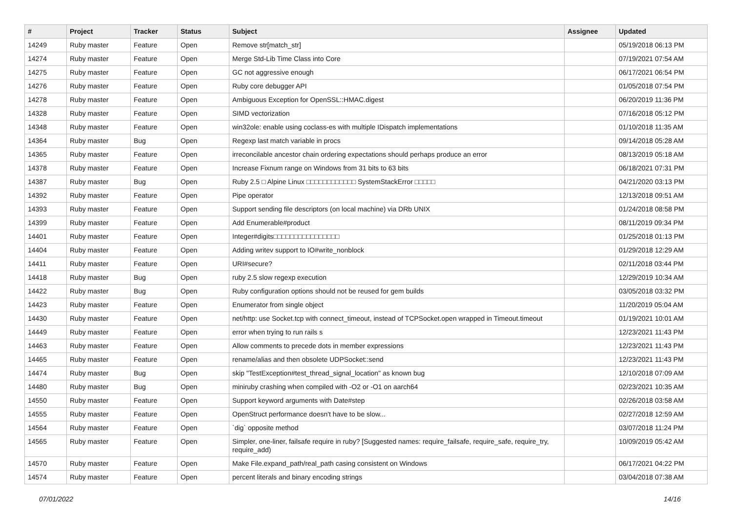| # | Project | Tracker | Status | Subject | Assignee | Updated |
| --- | --- | --- | --- | --- | --- | --- |
| 14249 | Ruby master | Feature | Open | Remove str[match_str] | | 05/19/2018 06:13 PM |
| 14274 | Ruby master | Feature | Open | Merge Std-Lib Time Class into Core | | 07/19/2021 07:54 AM |
| 14275 | Ruby master | Feature | Open | GC not aggressive enough | | 06/17/2021 06:54 PM |
| 14276 | Ruby master | Feature | Open | Ruby core debugger API | | 01/05/2018 07:54 PM |
| 14278 | Ruby master | Feature | Open | Ambiguous Exception for OpenSSL::HMAC.digest | | 06/20/2019 11:36 PM |
| 14328 | Ruby master | Feature | Open | SIMD vectorization | | 07/16/2018 05:12 PM |
| 14348 | Ruby master | Feature | Open | win32ole: enable using coclass-es with multiple IDispatch implementations | | 01/10/2018 11:35 AM |
| 14364 | Ruby master | Bug | Open | Regexp last match variable in procs | | 09/14/2018 05:28 AM |
| 14365 | Ruby master | Feature | Open | irreconcilable ancestor chain ordering expectations should perhaps produce an error | | 08/13/2019 05:18 AM |
| 14378 | Ruby master | Feature | Open | Increase Fixnum range on Windows from 31 bits to 63 bits | | 06/18/2021 07:31 PM |
| 14387 | Ruby master | Bug | Open | Ruby 2.5 □ Alpine Linux □□□□□□□□□□□□ SystemStackError □□□□□ | | 04/21/2020 03:13 PM |
| 14392 | Ruby master | Feature | Open | Pipe operator | | 12/13/2018 09:51 AM |
| 14393 | Ruby master | Feature | Open | Support sending file descriptors (on local machine) via DRb UNIX | | 01/24/2018 08:58 PM |
| 14399 | Ruby master | Feature | Open | Add Enumerable#product | | 08/11/2019 09:34 PM |
| 14401 | Ruby master | Feature | Open | Integer#digits□□□□□□□□□□□□□□□□ | | 01/25/2018 01:13 PM |
| 14404 | Ruby master | Feature | Open | Adding writev support to IO#write_nonblock | | 01/29/2018 12:29 AM |
| 14411 | Ruby master | Feature | Open | URI#secure? | | 02/11/2018 03:44 PM |
| 14418 | Ruby master | Bug | Open | ruby 2.5 slow regexp execution | | 12/29/2019 10:34 AM |
| 14422 | Ruby master | Bug | Open | Ruby configuration options should not be reused for gem builds | | 03/05/2018 03:32 PM |
| 14423 | Ruby master | Feature | Open | Enumerator from single object | | 11/20/2019 05:04 AM |
| 14430 | Ruby master | Feature | Open | net/http: use Socket.tcp with connect_timeout, instead of TCPSocket.open wrapped in Timeout.timeout | | 01/19/2021 10:01 AM |
| 14449 | Ruby master | Feature | Open | error when trying to run rails s | | 12/23/2021 11:43 PM |
| 14463 | Ruby master | Feature | Open | Allow comments to precede dots in member expressions | | 12/23/2021 11:43 PM |
| 14465 | Ruby master | Feature | Open | rename/alias and then obsolete UDPSocket::send | | 12/23/2021 11:43 PM |
| 14474 | Ruby master | Bug | Open | skip "TestException#test_thread_signal_location" as known bug | | 12/10/2018 07:09 AM |
| 14480 | Ruby master | Bug | Open | miniruby crashing when compiled with -O2 or -O1 on aarch64 | | 02/23/2021 10:35 AM |
| 14550 | Ruby master | Feature | Open | Support keyword arguments with Date#step | | 02/26/2018 03:58 AM |
| 14555 | Ruby master | Feature | Open | OpenStruct performance doesn't have to be slow... | | 02/27/2018 12:59 AM |
| 14564 | Ruby master | Feature | Open | `dig` opposite method | | 03/07/2018 11:24 PM |
| 14565 | Ruby master | Feature | Open | Simpler, one-liner, failsafe require in ruby? [Suggested names: require_failsafe, require_safe, require_try, require_add) | | 10/09/2019 05:42 AM |
| 14570 | Ruby master | Feature | Open | Make File.expand_path/real_path casing consistent on Windows | | 06/17/2021 04:22 PM |
| 14574 | Ruby master | Feature | Open | percent literals and binary encoding strings | | 03/04/2018 07:38 AM |
07/01/2022 14/16